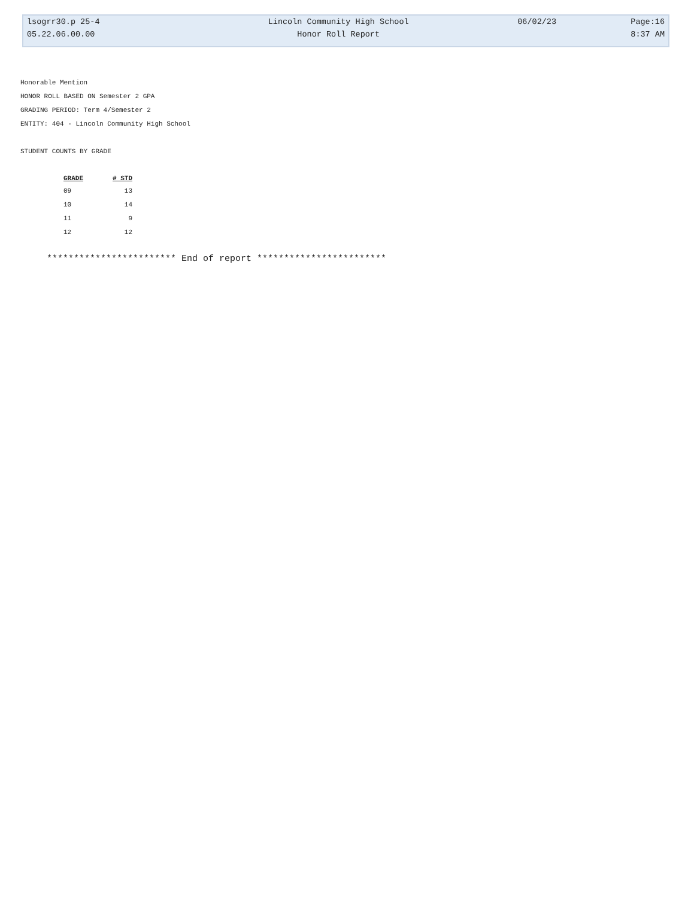| lsogrr30.p 25-4 | Lincoln Community High School | 06/02/23 | Page:16 |
| 05.22.06.00.00 | Honor Roll Report | | 8:37 AM |
Honorable Mention
HONOR ROLL BASED ON Semester 2 GPA
GRADING PERIOD: Term 4/Semester 2
ENTITY: 404 - Lincoln Community High School
STUDENT COUNTS BY GRADE
| GRADE | # STD |
| --- | --- |
| 09 | 13 |
| 10 | 14 |
| 11 | 9 |
| 12 | 12 |
************************ End of report ************************